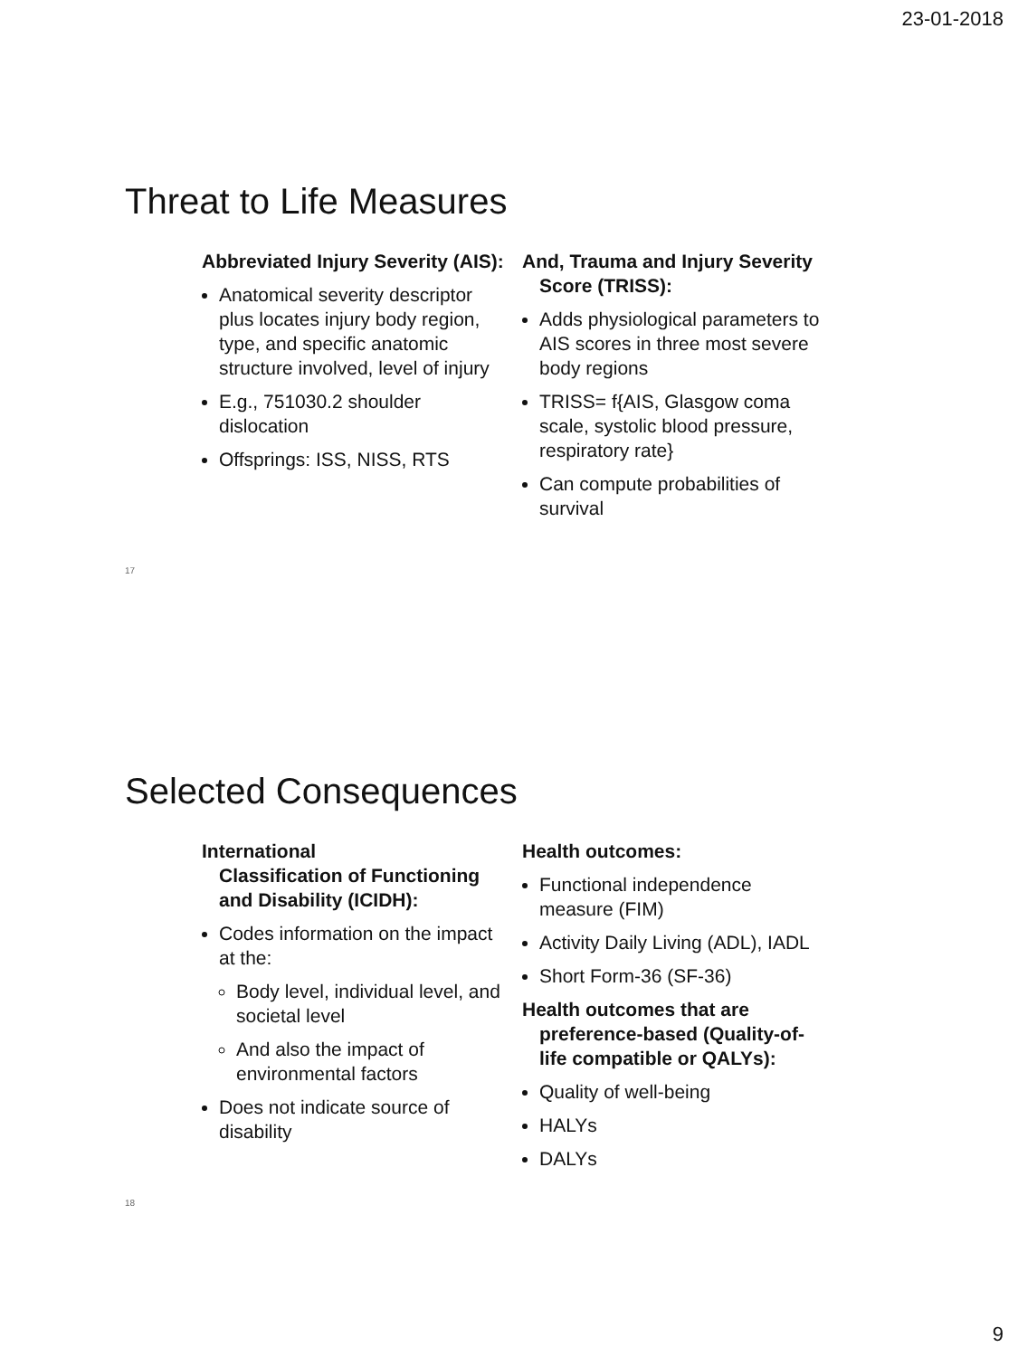23-01-2018
Threat to Life Measures
Abbreviated Injury Severity (AIS):
Anatomical severity descriptor plus locates injury body region, type, and specific anatomic structure involved, level of injury
E.g., 751030.2 shoulder dislocation
Offsprings: ISS, NISS, RTS
And, Trauma and Injury Severity Score (TRISS):
Adds physiological parameters to AIS scores in three most severe body regions
TRISS= f{AIS, Glasgow coma scale, systolic blood pressure, respiratory rate}
Can compute probabilities of survival
17
Selected Consequences
International
Classification of Functioning and Disability (ICIDH):
Codes information on the impact at the:
Body level, individual level, and societal level
And also the impact of environmental factors
Does not indicate source of disability
Health outcomes:
Functional independence measure (FIM)
Activity Daily Living (ADL), IADL
Short Form-36 (SF-36)
Health outcomes that are preference-based (Quality-of-life compatible or QALYs):
Quality of well-being
HALYs
DALYs
18
9